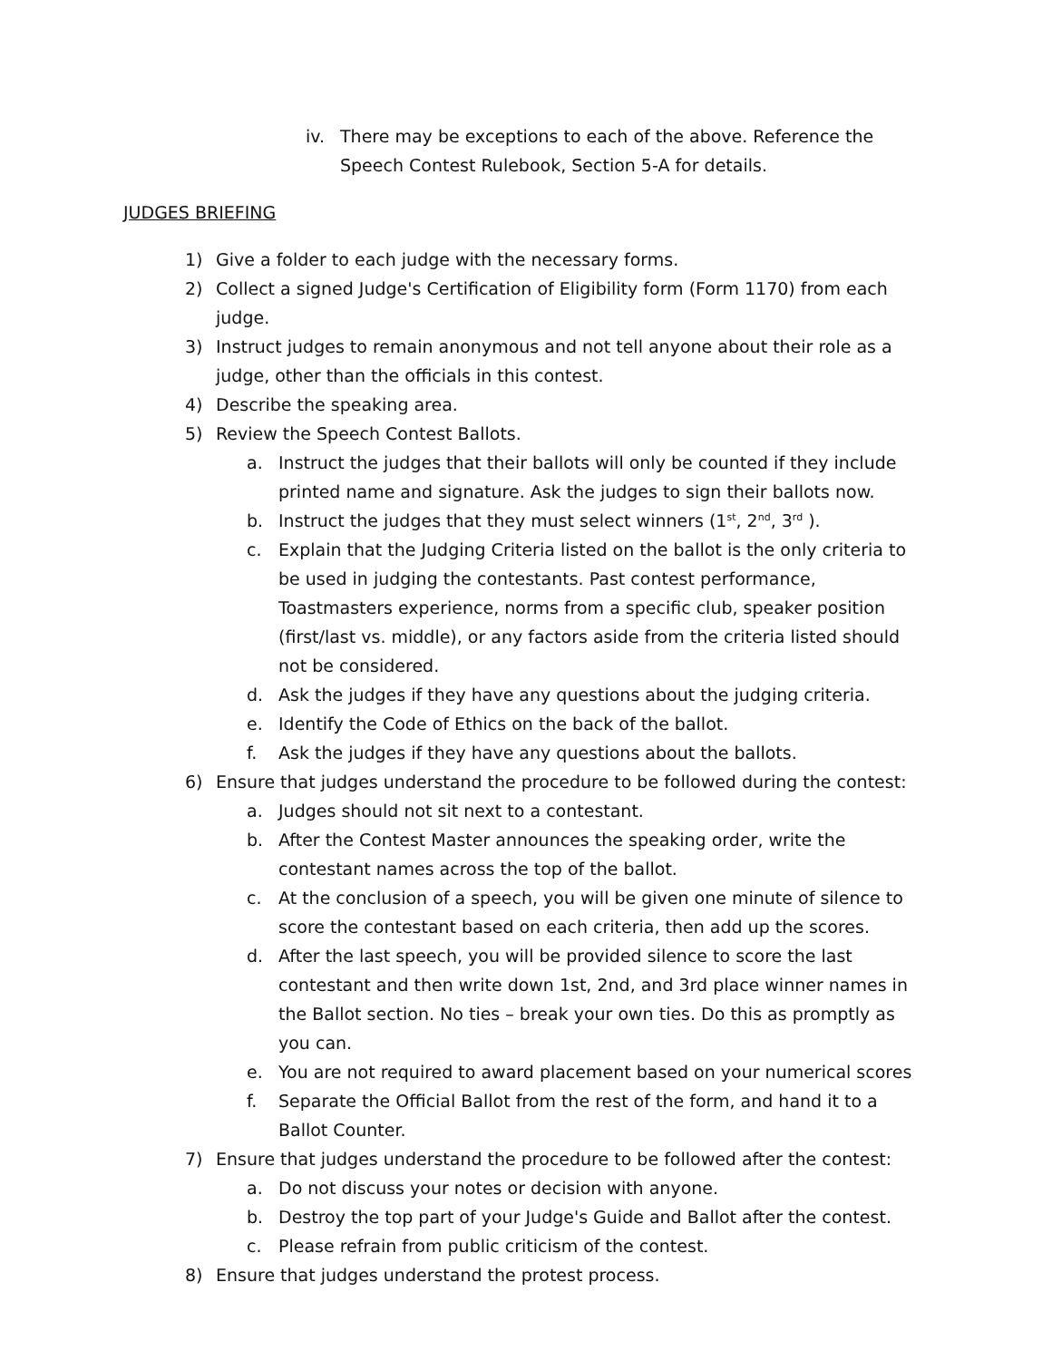iv. There may be exceptions to each of the above. Reference the Speech Contest Rulebook, Section 5-A for details.
JUDGES BRIEFING
1) Give a folder to each judge with the necessary forms.
2) Collect a signed Judge's Certification of Eligibility form (Form 1170) from each judge.
3) Instruct judges to remain anonymous and not tell anyone about their role as a judge, other than the officials in this contest.
4) Describe the speaking area.
5) Review the Speech Contest Ballots.
a. Instruct the judges that their ballots will only be counted if they include printed name and signature. Ask the judges to sign their ballots now.
b. Instruct the judges that they must select winners (1<sup>st</sup>, 2<sup>nd</sup>, 3<sup>rd</sup> ).
c. Explain that the Judging Criteria listed on the ballot is the only criteria to be used in judging the contestants. Past contest performance, Toastmasters experience, norms from a specific club, speaker position (first/last vs. middle), or any factors aside from the criteria listed should not be considered.
d. Ask the judges if they have any questions about the judging criteria.
e. Identify the Code of Ethics on the back of the ballot.
f. Ask the judges if they have any questions about the ballots.
6) Ensure that judges understand the procedure to be followed during the contest:
a. Judges should not sit next to a contestant.
b. After the Contest Master announces the speaking order, write the contestant names across the top of the ballot.
c. At the conclusion of a speech, you will be given one minute of silence to score the contestant based on each criteria, then add up the scores.
d. After the last speech, you will be provided silence to score the last contestant and then write down 1st, 2nd, and 3rd place winner names in the Ballot section. No ties – break your own ties. Do this as promptly as you can.
e. You are not required to award placement based on your numerical scores
f. Separate the Official Ballot from the rest of the form, and hand it to a Ballot Counter.
7) Ensure that judges understand the procedure to be followed after the contest:
a. Do not discuss your notes or decision with anyone.
b. Destroy the top part of your Judge's Guide and Ballot after the contest.
c. Please refrain from public criticism of the contest.
8) Ensure that judges understand the protest process.